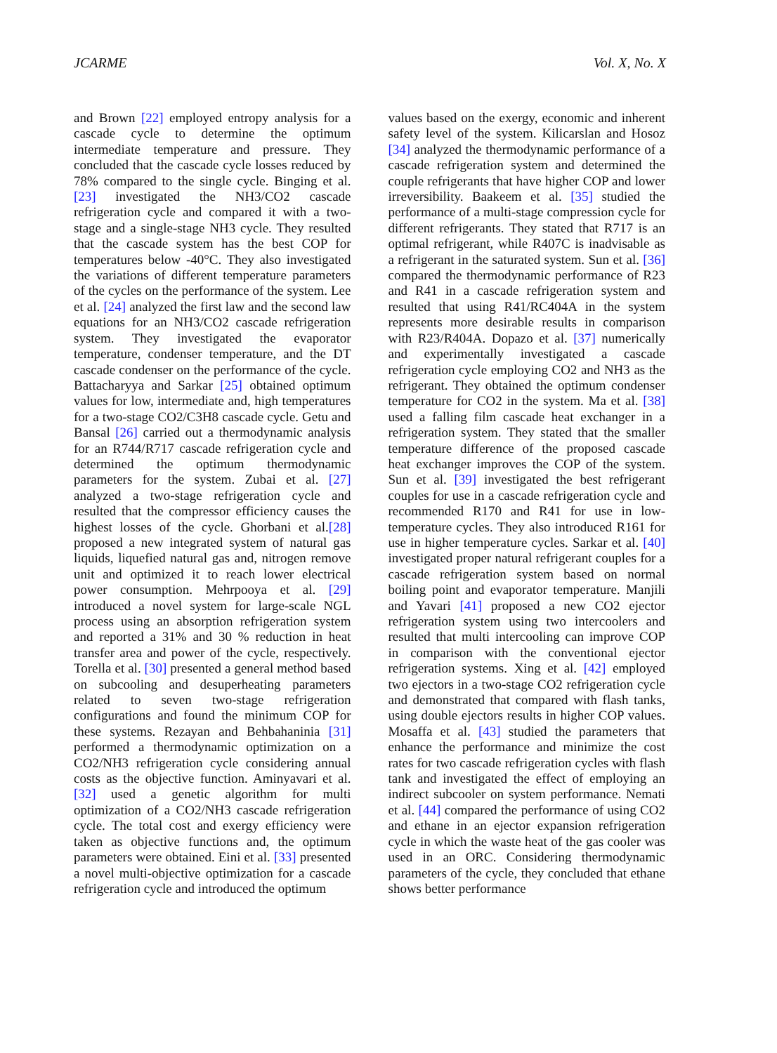JCARME Vol. X, No. X
and Brown [22] employed entropy analysis for a cascade cycle to determine the optimum intermediate temperature and pressure. They concluded that the cascade cycle losses reduced by 78% compared to the single cycle. Binging et al. [23] investigated the NH3/CO2 cascade refrigeration cycle and compared it with a two-stage and a single-stage NH3 cycle. They resulted that the cascade system has the best COP for temperatures below -40°C. They also investigated the variations of different temperature parameters of the cycles on the performance of the system. Lee et al. [24] analyzed the first law and the second law equations for an NH3/CO2 cascade refrigeration system. They investigated the evaporator temperature, condenser temperature, and the DT cascade condenser on the performance of the cycle. Battacharyya and Sarkar [25] obtained optimum values for low, intermediate and, high temperatures for a two-stage CO2/C3H8 cascade cycle. Getu and Bansal [26] carried out a thermodynamic analysis for an R744/R717 cascade refrigeration cycle and determined the optimum thermodynamic parameters for the system. Zubai et al. [27] analyzed a two-stage refrigeration cycle and resulted that the compressor efficiency causes the highest losses of the cycle. Ghorbani et al.[28] proposed a new integrated system of natural gas liquids, liquefied natural gas and, nitrogen remove unit and optimized it to reach lower electrical power consumption. Mehrpooya et al. [29] introduced a novel system for large-scale NGL process using an absorption refrigeration system and reported a 31% and 30 % reduction in heat transfer area and power of the cycle, respectively. Torella et al. [30] presented a general method based on subcooling and desuperheating parameters related to seven two-stage refrigeration configurations and found the minimum COP for these systems. Rezayan and Behbahaninia [31] performed a thermodynamic optimization on a CO2/NH3 refrigeration cycle considering annual costs as the objective function. Aminyavari et al. [32] used a genetic algorithm for multi optimization of a CO2/NH3 cascade refrigeration cycle. The total cost and exergy efficiency were taken as objective functions and, the optimum parameters were obtained. Eini et al. [33] presented a novel multi-objective optimization for a cascade refrigeration cycle and introduced the optimum
values based on the exergy, economic and inherent safety level of the system. Kilicarslan and Hosoz [34] analyzed the thermodynamic performance of a cascade refrigeration system and determined the couple refrigerants that have higher COP and lower irreversibility. Baakeem et al. [35] studied the performance of a multi-stage compression cycle for different refrigerants. They stated that R717 is an optimal refrigerant, while R407C is inadvisable as a refrigerant in the saturated system. Sun et al. [36] compared the thermodynamic performance of R23 and R41 in a cascade refrigeration system and resulted that using R41/RC404A in the system represents more desirable results in comparison with R23/R404A. Dopazo et al. [37] numerically and experimentally investigated a cascade refrigeration cycle employing CO2 and NH3 as the refrigerant. They obtained the optimum condenser temperature for CO2 in the system. Ma et al. [38] used a falling film cascade heat exchanger in a refrigeration system. They stated that the smaller temperature difference of the proposed cascade heat exchanger improves the COP of the system. Sun et al. [39] investigated the best refrigerant couples for use in a cascade refrigeration cycle and recommended R170 and R41 for use in low-temperature cycles. They also introduced R161 for use in higher temperature cycles. Sarkar et al. [40] investigated proper natural refrigerant couples for a cascade refrigeration system based on normal boiling point and evaporator temperature. Manjili and Yavari [41] proposed a new CO2 ejector refrigeration system using two intercoolers and resulted that multi intercooling can improve COP in comparison with the conventional ejector refrigeration systems. Xing et al. [42] employed two ejectors in a two-stage CO2 refrigeration cycle and demonstrated that compared with flash tanks, using double ejectors results in higher COP values. Mosaffa et al. [43] studied the parameters that enhance the performance and minimize the cost rates for two cascade refrigeration cycles with flash tank and investigated the effect of employing an indirect subcooler on system performance. Nemati et al. [44] compared the performance of using CO2 and ethane in an ejector expansion refrigeration cycle in which the waste heat of the gas cooler was used in an ORC. Considering thermodynamic parameters of the cycle, they concluded that ethane shows better performance